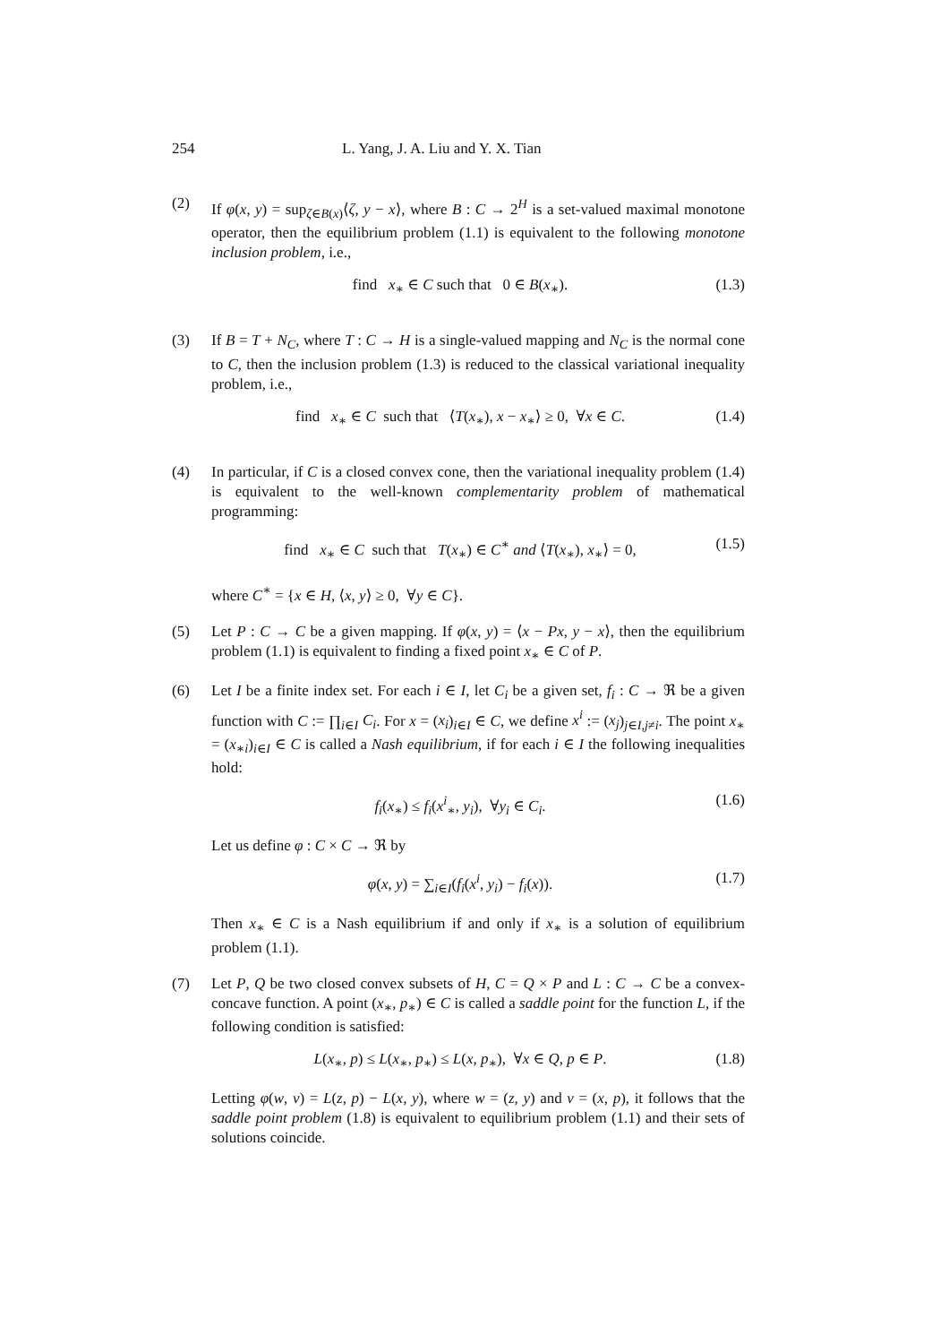254 L. Yang, J. A. Liu and Y. X. Tian
(2) If φ(x, y) = sup<sub>ζ∈B(x)</sub>⟨ζ, y − x⟩, where B : C → 2<sup>H</sup> is a set-valued maximal monotone operator, then the equilibrium problem (1.1) is equivalent to the following monotone inclusion problem, i.e.,
find x<sub>∗</sub> ∈ C such that 0 ∈ B(x<sub>∗</sub>). (1.3)
(3) If B = T + N<sub>C</sub>, where T : C → H is a single-valued mapping and N<sub>C</sub> is the normal cone to C, then the inclusion problem (1.3) is reduced to the classical variational inequality problem, i.e.,
find x<sub>∗</sub> ∈ C such that ⟨T(x<sub>∗</sub>), x − x<sub>∗</sub>⟩ ≥ 0, ∀x ∈ C. (1.4)
(4) In particular, if C is a closed convex cone, then the variational inequality problem (1.4) is equivalent to the well-known complementarity problem of mathematical programming:
find x<sub>∗</sub> ∈ C such that T(x<sub>∗</sub>) ∈ C<sup>∗</sup> and ⟨T(x<sub>∗</sub>), x<sub>∗</sub>⟩ = 0, (1.5)
where C<sup>∗</sup> = {x ∈ H, ⟨x, y⟩ ≥ 0, ∀y ∈ C}.
(5) Let P : C → C be a given mapping. If φ(x, y) = ⟨x − Px, y − x⟩, then the equilibrium problem (1.1) is equivalent to finding a fixed point x<sub>∗</sub> ∈ C of P.
(6) Let I be a finite index set. For each i ∈ I, let C<sub>i</sub> be a given set, f<sub>i</sub> : C → ℜ be a given function with C := ∏<sub>i∈I</sub> C<sub>i</sub>. For x = (x<sub>i</sub>)<sub>i∈I</sub> ∈ C, we define x<sup>i</sup> := (x<sub>j</sub>)<sub>j∈I,j≠i</sub>. The point x<sub>∗</sub> = (x<sub>∗i</sub>)<sub>i∈I</sub> ∈ C is called a Nash equilibrium, if for each i ∈ I the following inequalities hold:
f<sub>i</sub>(x<sub>∗</sub>) ≤ f<sub>i</sub>(x<sup>i</sup><sub>∗</sub>, y<sub>i</sub>), ∀y<sub>i</sub> ∈ C<sub>i</sub>. (1.6)
Let us define φ : C × C → ℜ by
φ(x, y) = ∑<sub>i∈I</sub>(f<sub>i</sub>(x<sup>i</sup>, y<sub>i</sub>) − f<sub>i</sub>(x)). (1.7)
Then x<sub>∗</sub> ∈ C is a Nash equilibrium if and only if x<sub>∗</sub> is a solution of equilibrium problem (1.1).
(7) Let P, Q be two closed convex subsets of H, C = Q × P and L : C → C be a convex-concave function. A point (x<sub>∗</sub>, p<sub>∗</sub>) ∈ C is called a saddle point for the function L, if the following condition is satisfied:
L(x<sub>∗</sub>, p) ≤ L(x<sub>∗</sub>, p<sub>∗</sub>) ≤ L(x, p<sub>∗</sub>), ∀x ∈ Q, p ∈ P. (1.8)
Letting φ(w, v) = L(z, p) − L(x, y), where w = (z, y) and v = (x, p), it follows that the saddle point problem (1.8) is equivalent to equilibrium problem (1.1) and their sets of solutions coincide.